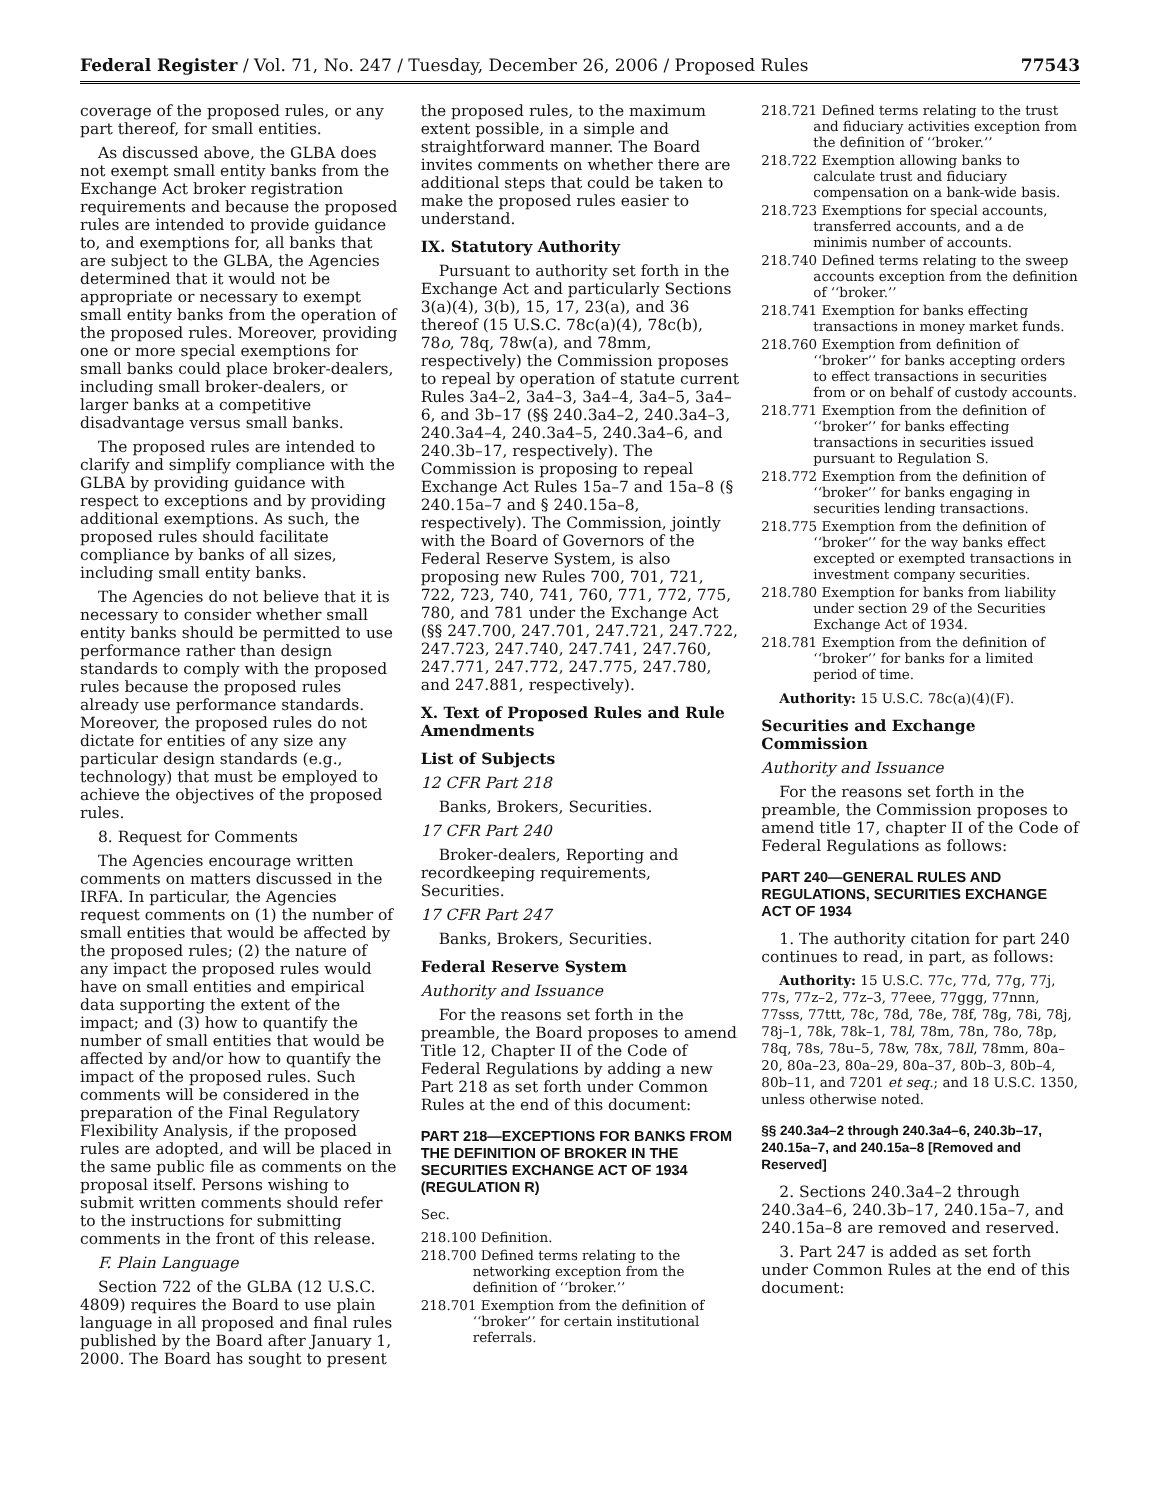Federal Register / Vol. 71, No. 247 / Tuesday, December 26, 2006 / Proposed Rules 77543
coverage of the proposed rules, or any part thereof, for small entities.
As discussed above, the GLBA does not exempt small entity banks from the Exchange Act broker registration requirements and because the proposed rules are intended to provide guidance to, and exemptions for, all banks that are subject to the GLBA, the Agencies determined that it would not be appropriate or necessary to exempt small entity banks from the operation of the proposed rules. Moreover, providing one or more special exemptions for small banks could place broker-dealers, including small broker-dealers, or larger banks at a competitive disadvantage versus small banks.
The proposed rules are intended to clarify and simplify compliance with the GLBA by providing guidance with respect to exceptions and by providing additional exemptions. As such, the proposed rules should facilitate compliance by banks of all sizes, including small entity banks.
The Agencies do not believe that it is necessary to consider whether small entity banks should be permitted to use performance rather than design standards to comply with the proposed rules because the proposed rules already use performance standards. Moreover, the proposed rules do not dictate for entities of any size any particular design standards (e.g., technology) that must be employed to achieve the objectives of the proposed rules.
8. Request for Comments
The Agencies encourage written comments on matters discussed in the IRFA. In particular, the Agencies request comments on (1) the number of small entities that would be affected by the proposed rules; (2) the nature of any impact the proposed rules would have on small entities and empirical data supporting the extent of the impact; and (3) how to quantify the number of small entities that would be affected by and/or how to quantify the impact of the proposed rules. Such comments will be considered in the preparation of the Final Regulatory Flexibility Analysis, if the proposed rules are adopted, and will be placed in the same public file as comments on the proposal itself. Persons wishing to submit written comments should refer to the instructions for submitting comments in the front of this release.
F. Plain Language
Section 722 of the GLBA (12 U.S.C. 4809) requires the Board to use plain language in all proposed and final rules published by the Board after January 1, 2000. The Board has sought to present
the proposed rules, to the maximum extent possible, in a simple and straightforward manner. The Board invites comments on whether there are additional steps that could be taken to make the proposed rules easier to understand.
IX. Statutory Authority
Pursuant to authority set forth in the Exchange Act and particularly Sections 3(a)(4), 3(b), 15, 17, 23(a), and 36 thereof (15 U.S.C. 78c(a)(4), 78c(b), 78o, 78q, 78w(a), and 78mm, respectively) the Commission proposes to repeal by operation of statute current Rules 3a4–2, 3a4–3, 3a4–4, 3a4–5, 3a4–6, and 3b–17 (§§ 240.3a4–2, 240.3a4–3, 240.3a4–4, 240.3a4–5, 240.3a4–6, and 240.3b–17, respectively). The Commission is proposing to repeal Exchange Act Rules 15a–7 and 15a–8 (§ 240.15a–7 and § 240.15a–8, respectively). The Commission, jointly with the Board of Governors of the Federal Reserve System, is also proposing new Rules 700, 701, 721, 722, 723, 740, 741, 760, 771, 772, 775, 780, and 781 under the Exchange Act (§§ 247.700, 247.701, 247.721, 247.722, 247.723, 247.740, 247.741, 247.760, 247.771, 247.772, 247.775, 247.780, and 247.881, respectively).
X. Text of Proposed Rules and Rule Amendments
List of Subjects
12 CFR Part 218
Banks, Brokers, Securities.
17 CFR Part 240
Broker-dealers, Reporting and recordkeeping requirements, Securities.
17 CFR Part 247
Banks, Brokers, Securities.
Federal Reserve System
Authority and Issuance
For the reasons set forth in the preamble, the Board proposes to amend Title 12, Chapter II of the Code of Federal Regulations by adding a new Part 218 as set forth under Common Rules at the end of this document:
PART 218—EXCEPTIONS FOR BANKS FROM THE DEFINITION OF BROKER IN THE SECURITIES EXCHANGE ACT OF 1934 (REGULATION R)
Sec.
218.100 Definition.
218.700 Defined terms relating to the networking exception from the definition of ‘‘broker.’’
218.701 Exemption from the definition of ‘‘broker’’ for certain institutional referrals.
218.721 Defined terms relating to the trust and fiduciary activities exception from the definition of ‘‘broker.’’
218.722 Exemption allowing banks to calculate trust and fiduciary compensation on a bank-wide basis.
218.723 Exemptions for special accounts, transferred accounts, and a de minimis number of accounts.
218.740 Defined terms relating to the sweep accounts exception from the definition of ‘‘broker.’’
218.741 Exemption for banks effecting transactions in money market funds.
218.760 Exemption from definition of ‘‘broker’’ for banks accepting orders to effect transactions in securities from or on behalf of custody accounts.
218.771 Exemption from the definition of ‘‘broker’’ for banks effecting transactions in securities issued pursuant to Regulation S.
218.772 Exemption from the definition of ‘‘broker’’ for banks engaging in securities lending transactions.
218.775 Exemption from the definition of ‘‘broker’’ for the way banks effect excepted or exempted transactions in investment company securities.
218.780 Exemption for banks from liability under section 29 of the Securities Exchange Act of 1934.
218.781 Exemption from the definition of ‘‘broker’’ for banks for a limited period of time.
Authority: 15 U.S.C. 78c(a)(4)(F).
Securities and Exchange Commission
Authority and Issuance
For the reasons set forth in the preamble, the Commission proposes to amend title 17, chapter II of the Code of Federal Regulations as follows:
PART 240—GENERAL RULES AND REGULATIONS, SECURITIES EXCHANGE ACT OF 1934
1. The authority citation for part 240 continues to read, in part, as follows:
Authority: 15 U.S.C. 77c, 77d, 77g, 77j, 77s, 77z–2, 77z–3, 77eee, 77ggg, 77nnn, 77sss, 77ttt, 78c, 78d, 78e, 78f, 78g, 78i, 78j, 78j–1, 78k, 78k–1, 78l, 78m, 78n, 78o, 78p, 78q, 78s, 78u–5, 78w, 78x, 78ll, 78mm, 80a–20, 80a–23, 80a–29, 80a–37, 80b–3, 80b–4, 80b–11, and 7201 et seq.; and 18 U.S.C. 1350, unless otherwise noted.
§§ 240.3a4–2 through 240.3a4–6, 240.3b–17, 240.15a–7, and 240.15a–8 [Removed and Reserved]
2. Sections 240.3a4–2 through 240.3a4–6, 240.3b–17, 240.15a–7, and 240.15a–8 are removed and reserved.
3. Part 247 is added as set forth under Common Rules at the end of this document: